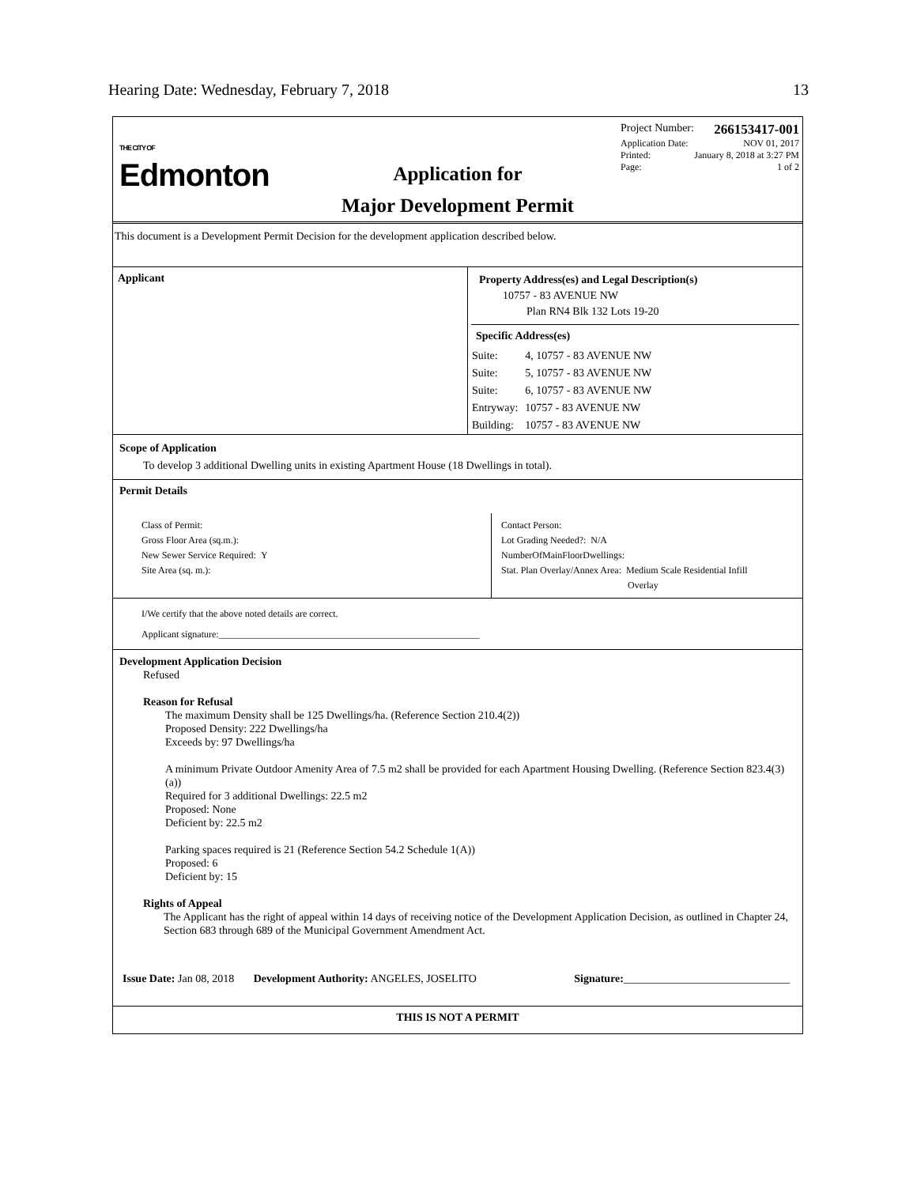Hearing Date: Wednesday, February 7, 2018 13
THE CITY OF
Edmonton
Application for
Major Development Permit
Project Number: 266153417-001
Application Date: NOV 01, 2017
Printed: January 8, 2018 at 3:27 PM
Page: 1 of 2
This document is a Development Permit Decision for the development application described below.
Applicant
Property Address(es) and Legal Description(s)
10757 - 83 AVENUE NW
Plan RN4 Blk 132 Lots 19-20
| Specific Address(es) | |
| --- | --- |
| Suite: | 4, 10757 - 83 AVENUE NW |
| Suite: | 5, 10757 - 83 AVENUE NW |
| Suite: | 6, 10757 - 83 AVENUE NW |
| Entryway: | 10757 - 83 AVENUE NW |
| Building: | 10757 - 83 AVENUE NW |
Scope of Application
To develop 3 additional Dwelling units in existing Apartment House (18 Dwellings in total).
Permit Details
Class of Permit:
Gross Floor Area (sq.m.):
New Sewer Service Required: Y
Site Area (sq. m.):
Contact Person:
Lot Grading Needed?: N/A
NumberOfMainFloorDwellings:
Stat. Plan Overlay/Annex Area: Medium Scale Residential Infill
Overlay
I/We certify that the above noted details are correct.
Applicant signature:_______________________________________________________
Development Application Decision
Refused
Reason for Refusal
The maximum Density shall be 125 Dwellings/ha. (Reference Section 210.4(2))
Proposed Density: 222 Dwellings/ha
Exceeds by: 97 Dwellings/ha
A minimum Private Outdoor Amenity Area of 7.5 m2 shall be provided for each Apartment Housing Dwelling. (Reference Section 823.4(3)(a))
Required for 3 additional Dwellings: 22.5 m2
Proposed: None
Deficient by: 22.5 m2
Parking spaces required is 21 (Reference Section 54.2 Schedule 1(A))
Proposed: 6
Deficient by: 15
Rights of Appeal
The Applicant has the right of appeal within 14 days of receiving notice of the Development Application Decision, as outlined in Chapter 24, Section 683 through 689 of the Municipal Government Amendment Act.
Issue Date: Jan 08, 2018 Development Authority: ANGELES, JOSELITO Signature:______________________________
THIS IS NOT A PERMIT